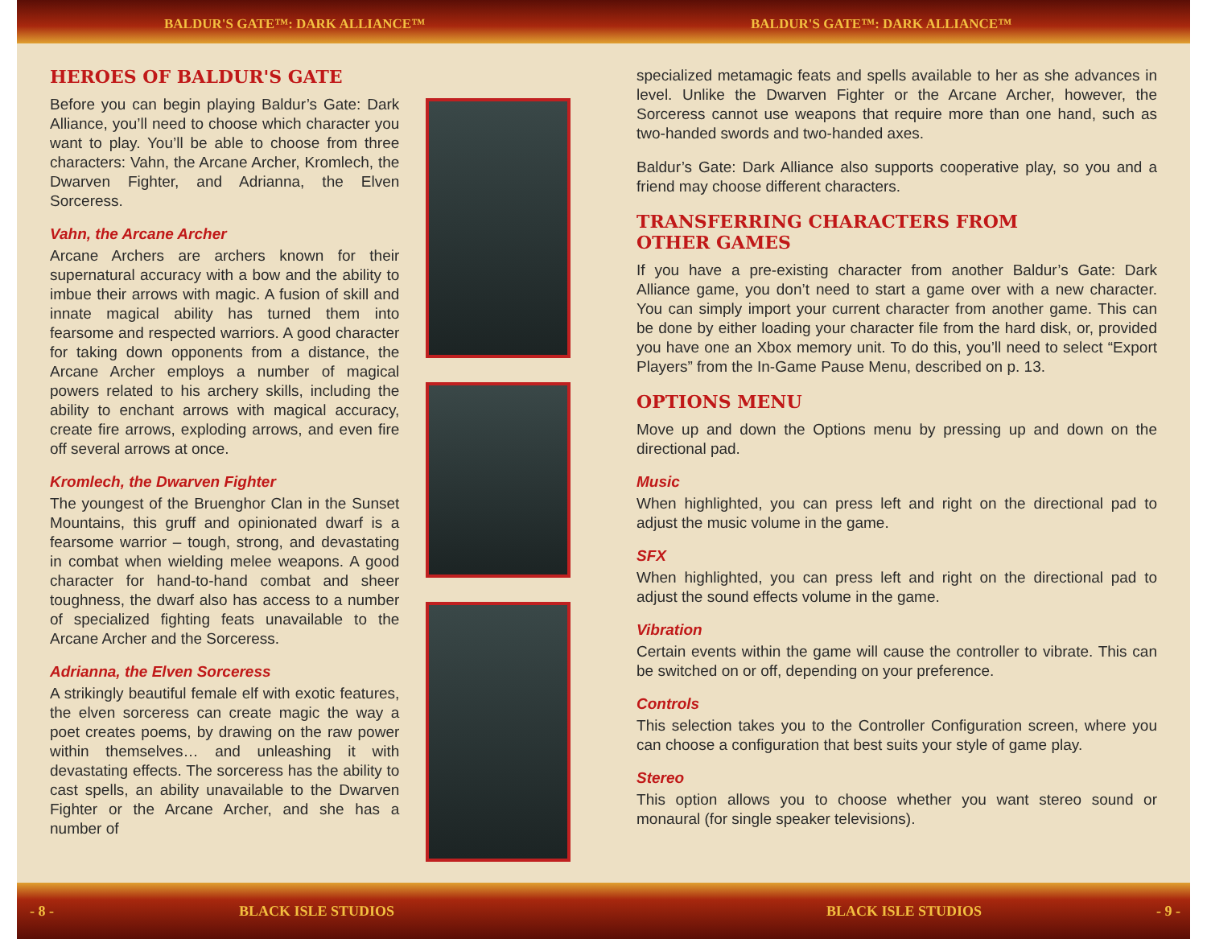BALDUR'S GATE™: DARK ALLIANCE™ BALDUR'S GATE™: DARK ALLIANCE™
HEROES OF BALDUR'S GATE
Before you can begin playing Baldur’s Gate: Dark Alliance, you’ll need to choose which character you want to play. You’ll be able to choose from three characters: Vahn, the Arcane Archer, Kromlech, the Dwarven Fighter, and Adrianna, the Elven Sorceress.
Vahn, the Arcane Archer
Arcane Archers are archers known for their supernatural accuracy with a bow and the ability to imbue their arrows with magic. A fusion of skill and innate magical ability has turned them into fearsome and respected warriors. A good character for taking down opponents from a distance, the Arcane Archer employs a number of magical powers related to his archery skills, including the ability to enchant arrows with magical accuracy, create fire arrows, exploding arrows, and even fire off several arrows at once.
Kromlech, the Dwarven Fighter
The youngest of the Bruenghor Clan in the Sunset Mountains, this gruff and opinionated dwarf is a fearsome warrior – tough, strong, and devastating in combat when wielding melee weapons. A good character for hand-to-hand combat and sheer toughness, the dwarf also has access to a number of specialized fighting feats unavailable to the Arcane Archer and the Sorceress.
Adrianna, the Elven Sorceress
A strikingly beautiful female elf with exotic features, the elven sorceress can create magic the way a poet creates poems, by drawing on the raw power within themselves… and unleashing it with devastating effects. The sorceress has the ability to cast spells, an ability unavailable to the Dwarven Fighter or the Arcane Archer, and she has a number of
specialized metamagic feats and spells available to her as she advances in level. Unlike the Dwarven Fighter or the Arcane Archer, however, the Sorceress cannot use weapons that require more than one hand, such as two-handed swords and two-handed axes.
Baldur’s Gate: Dark Alliance also supports cooperative play, so you and a friend may choose different characters.
TRANSFERRING CHARACTERS FROM
OTHER GAMES
If you have a pre-existing character from another Baldur’s Gate: Dark Alliance game, you don’t need to start a game over with a new character. You can simply import your current character from another game. This can be done by either loading your character file from the hard disk, or, provided you have one an Xbox memory unit. To do this, you’ll need to select “Export Players” from the In-Game Pause Menu, described on p. 13.
OPTIONS MENU
Move up and down the Options menu by pressing up and down on the directional pad.
Music
When highlighted, you can press left and right on the directional pad to adjust the music volume in the game.
SFX
When highlighted, you can press left and right on the directional pad to adjust the sound effects volume in the game.
Vibration
Certain events within the game will cause the controller to vibrate. This can be switched on or off, depending on your preference.
Controls
This selection takes you to the Controller Configuration screen, where you can choose a configuration that best suits your style of game play.
Stereo
This option allows you to choose whether you want stereo sound or monaural (for single speaker televisions).
- 8 - BLACK ISLE STUDIOS BLACK ISLE STUDIOS - 9 -